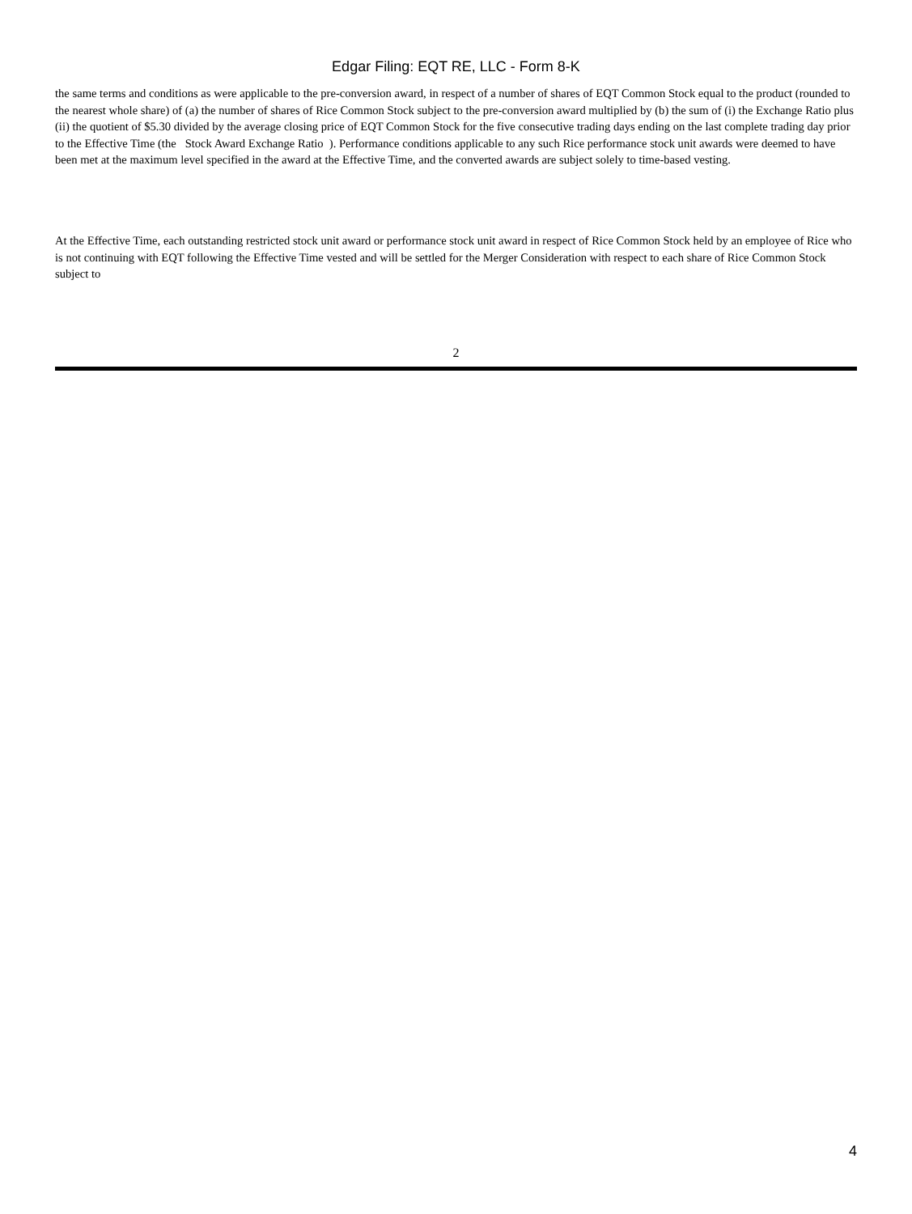Edgar Filing: EQT RE, LLC - Form 8-K
the same terms and conditions as were applicable to the pre-conversion award, in respect of a number of shares of EQT Common Stock equal to the product (rounded to the nearest whole share) of (a) the number of shares of Rice Common Stock subject to the pre-conversion award multiplied by (b) the sum of (i) the Exchange Ratio plus (ii) the quotient of $5.30 divided by the average closing price of EQT Common Stock for the five consecutive trading days ending on the last complete trading day prior to the Effective Time (the Stock Award Exchange Ratio ). Performance conditions applicable to any such Rice performance stock unit awards were deemed to have been met at the maximum level specified in the award at the Effective Time, and the converted awards are subject solely to time-based vesting.
At the Effective Time, each outstanding restricted stock unit award or performance stock unit award in respect of Rice Common Stock held by an employee of Rice who is not continuing with EQT following the Effective Time vested and will be settled for the Merger Consideration with respect to each share of Rice Common Stock subject to
2
4